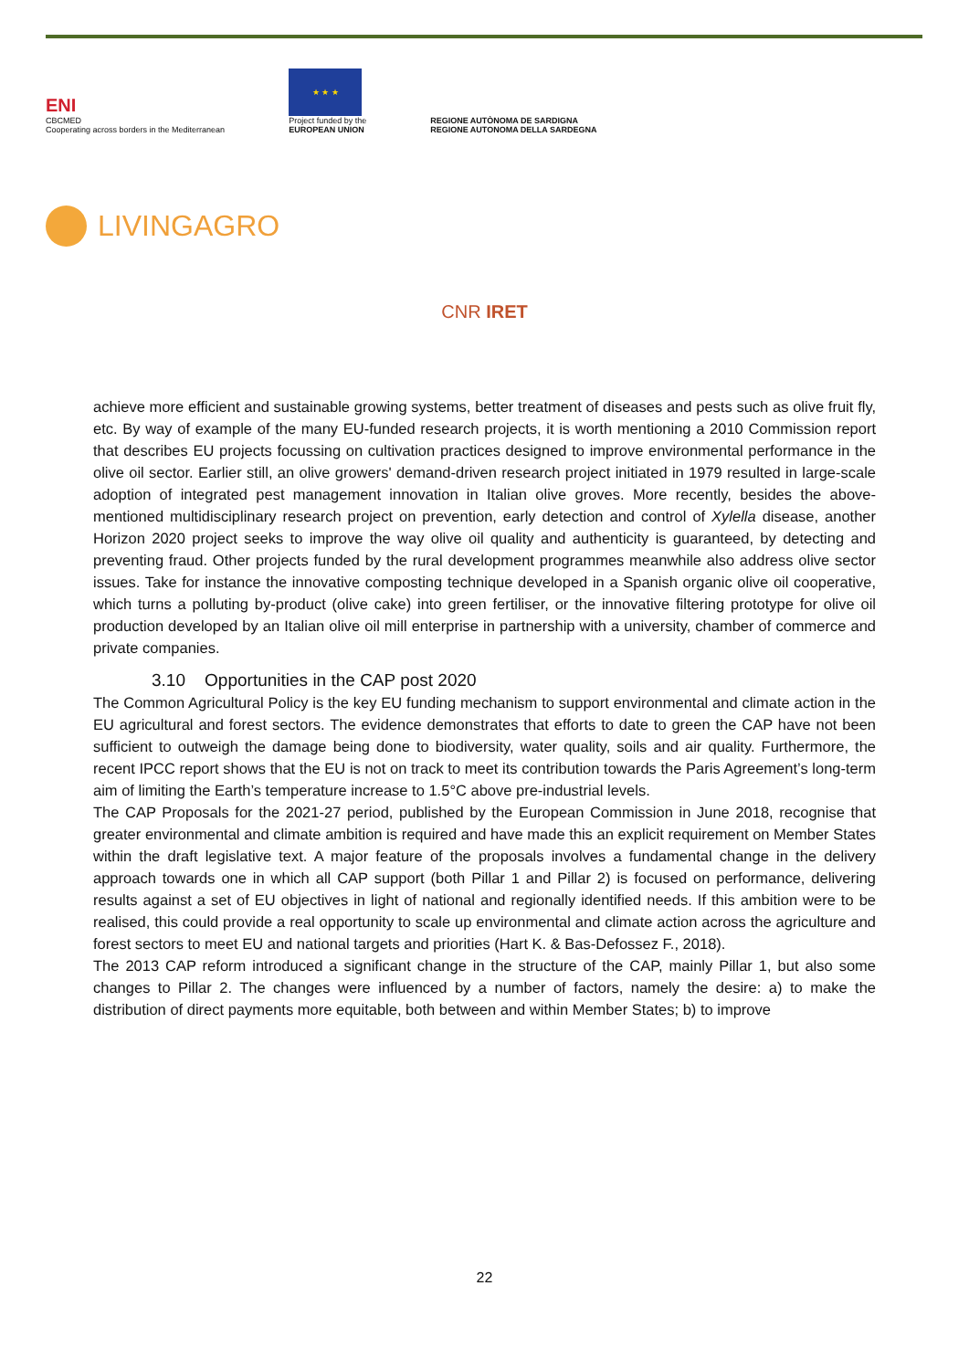ENI
CBCMED
Cooperating across borders in the Mediterranean
★ ★ ★
Project funded by the
EUROPEAN UNION
REGIONE AUTÒNOMA DE SARDIGNA
REGIONE AUTONOMA DELLA SARDEGNA
LIVINGAGRO
CNR IRET
achieve more efficient and sustainable growing systems, better treatment of diseases and pests such as olive fruit fly, etc. By way of example of the many EU-funded research projects, it is worth mentioning a 2010 Commission report that describes EU projects focussing on cultivation practices designed to improve environmental performance in the olive oil sector. Earlier still, an olive growers' demand-driven research project initiated in 1979 resulted in large-scale adoption of integrated pest management innovation in Italian olive groves. More recently, besides the above-mentioned multidisciplinary research project on prevention, early detection and control of Xylella disease, another Horizon 2020 project seeks to improve the way olive oil quality and authenticity is guaranteed, by detecting and preventing fraud. Other projects funded by the rural development programmes meanwhile also address olive sector issues. Take for instance the innovative composting technique developed in a Spanish organic olive oil cooperative, which turns a polluting by-product (olive cake) into green fertiliser, or the innovative filtering prototype for olive oil production developed by an Italian olive oil mill enterprise in partnership with a university, chamber of commerce and private companies.
3.10 Opportunities in the CAP post 2020
The Common Agricultural Policy is the key EU funding mechanism to support environmental and climate action in the EU agricultural and forest sectors. The evidence demonstrates that efforts to date to green the CAP have not been sufficient to outweigh the damage being done to biodiversity, water quality, soils and air quality. Furthermore, the recent IPCC report shows that the EU is not on track to meet its contribution towards the Paris Agreement’s long-term aim of limiting the Earth’s temperature increase to 1.5°C above pre-industrial levels.
The CAP Proposals for the 2021-27 period, published by the European Commission in June 2018, recognise that greater environmental and climate ambition is required and have made this an explicit requirement on Member States within the draft legislative text. A major feature of the proposals involves a fundamental change in the delivery approach towards one in which all CAP support (both Pillar 1 and Pillar 2) is focused on performance, delivering results against a set of EU objectives in light of national and regionally identified needs. If this ambition were to be realised, this could provide a real opportunity to scale up environmental and climate action across the agriculture and forest sectors to meet EU and national targets and priorities (Hart K. & Bas-Defossez F., 2018).
The 2013 CAP reform introduced a significant change in the structure of the CAP, mainly Pillar 1, but also some changes to Pillar 2. The changes were influenced by a number of factors, namely the desire: a) to make the distribution of direct payments more equitable, both between and within Member States; b) to improve
22